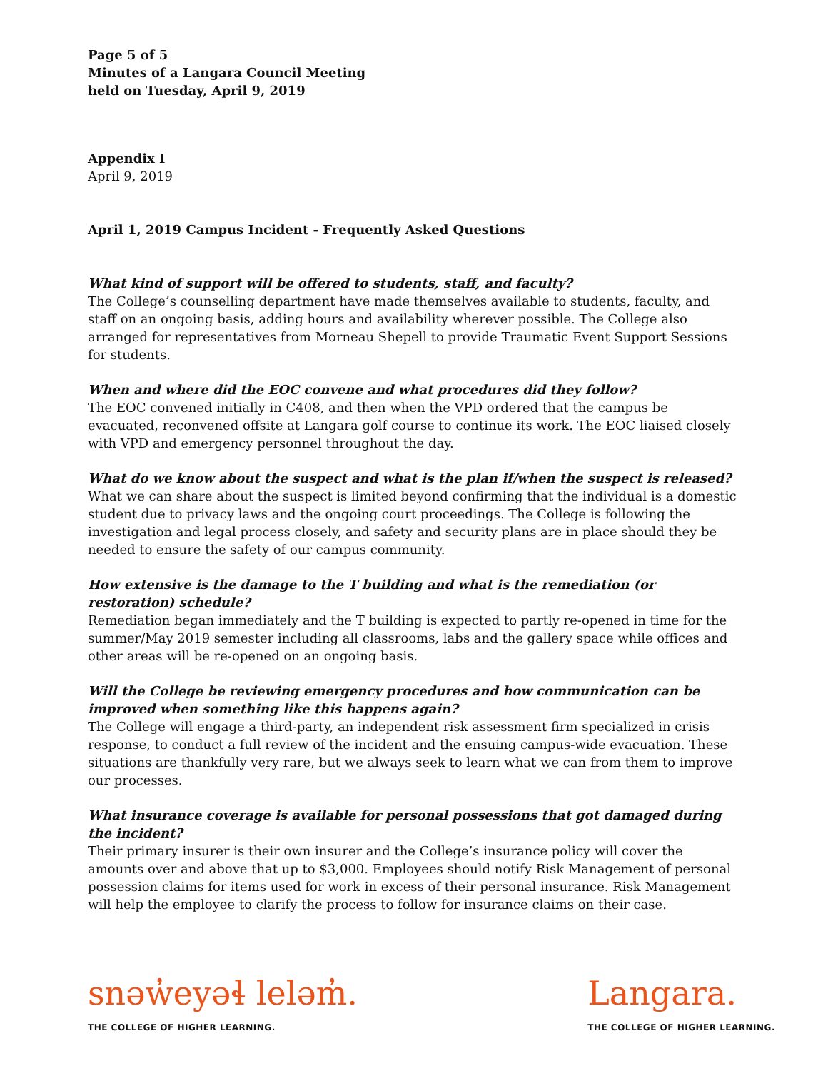Page 5 of 5
Minutes of a Langara Council Meeting
held on Tuesday, April 9, 2019
Appendix I
April 9, 2019
April 1, 2019 Campus Incident - Frequently Asked Questions
What kind of support will be offered to students, staff, and faculty?
The College’s counselling department have made themselves available to students, faculty, and staff on an ongoing basis, adding hours and availability wherever possible. The College also arranged for representatives from Morneau Shepell to provide Traumatic Event Support Sessions for students.
When and where did the EOC convene and what procedures did they follow?
The EOC convened initially in C408, and then when the VPD ordered that the campus be evacuated, reconvened offsite at Langara golf course to continue its work. The EOC liaised closely with VPD and emergency personnel throughout the day.
What do we know about the suspect and what is the plan if/when the suspect is released?
What we can share about the suspect is limited beyond confirming that the individual is a domestic student due to privacy laws and the ongoing court proceedings. The College is following the investigation and legal process closely, and safety and security plans are in place should they be needed to ensure the safety of our campus community.
How extensive is the damage to the T building and what is the remediation (or restoration) schedule?
Remediation began immediately and the T building is expected to partly re-opened in time for the summer/May 2019 semester including all classrooms, labs and the gallery space while offices and other areas will be re-opened on an ongoing basis.
Will the College be reviewing emergency procedures and how communication can be improved when something like this happens again?
The College will engage a third-party, an independent risk assessment firm specialized in crisis response, to conduct a full review of the incident and the ensuing campus-wide evacuation. These situations are thankfully very rare, but we always seek to learn what we can from them to improve our processes.
What insurance coverage is available for personal possessions that got damaged during the incident?
Their primary insurer is their own insurer and the College’s insurance policy will cover the amounts over and above that up to $3,000. Employees should notify Risk Management of personal possession claims for items used for work in excess of their personal insurance. Risk Management will help the employee to clarify the process to follow for insurance claims on their case.
snəw̓eyəɬ leləm̓.
THE COLLEGE OF HIGHER LEARNING.
Langara.
THE COLLEGE OF HIGHER LEARNING.